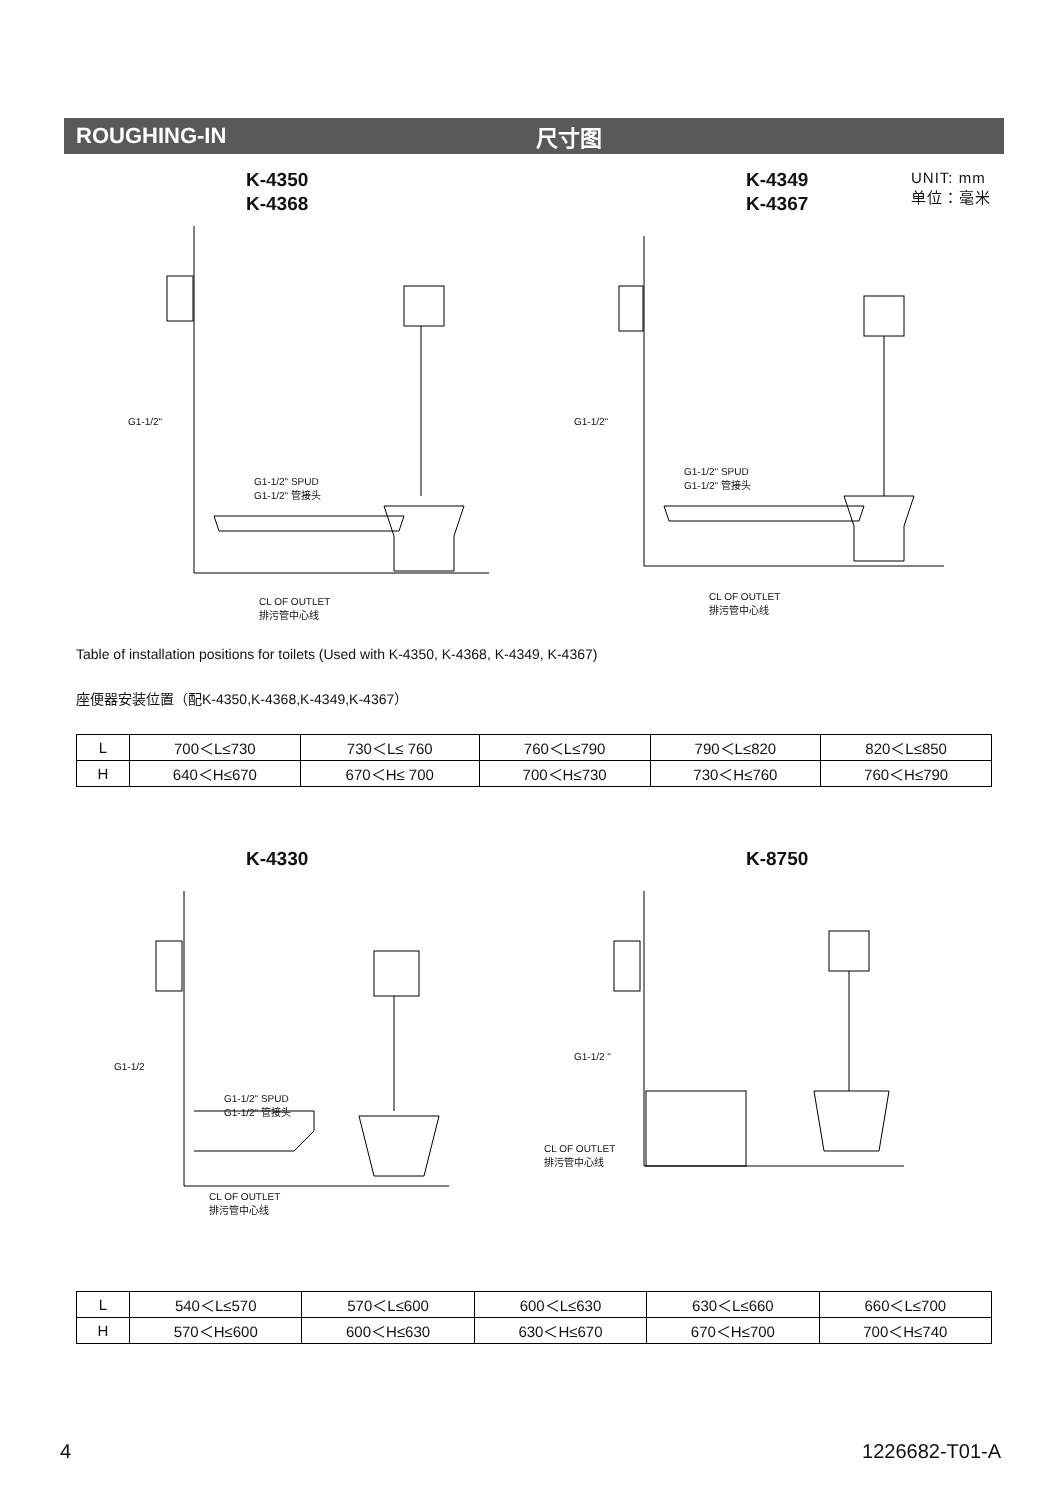ROUGHING-IN 尺寸图
K-4350
K-4368
K-4349
K-4367
UNIT: mm
单位：毫米
G1-1/2"
G1-1/2" SPUD
G1-1/2" 管接头
CL OF OUTLET
排污管中心线
G1-1/2"
G1-1/2" SPUD
G1-1/2" 管接头
CL OF OUTLET
排污管中心线
Table of installation positions for toilets (Used with K-4350, K-4368, K-4349, K-4367)
座便器安装位置（配K-4350,K-4368,K-4349,K-4367）
| L | 700＜L≤730 | 730＜L≤ 760 | 760＜L≤790 | 790＜L≤820 | 820＜L≤850 |
| H | 640＜H≤670 | 670＜H≤ 700 | 700＜H≤730 | 730＜H≤760 | 760＜H≤790 |
K-4330 K-8750
G1-1/2
G1-1/2" SPUD
G1-1/2" 管接头
CL OF OUTLET
排污管中心线
G1-1/2 "
CL OF OUTLET
排污管中心线
| L | 540＜L≤570 | 570＜L≤600 | 600＜L≤630 | 630＜L≤660 | 660＜L≤700 |
| H | 570＜H≤600 | 600＜H≤630 | 630＜H≤670 | 670＜H≤700 | 700＜H≤740 |
4 1226682-T01-A